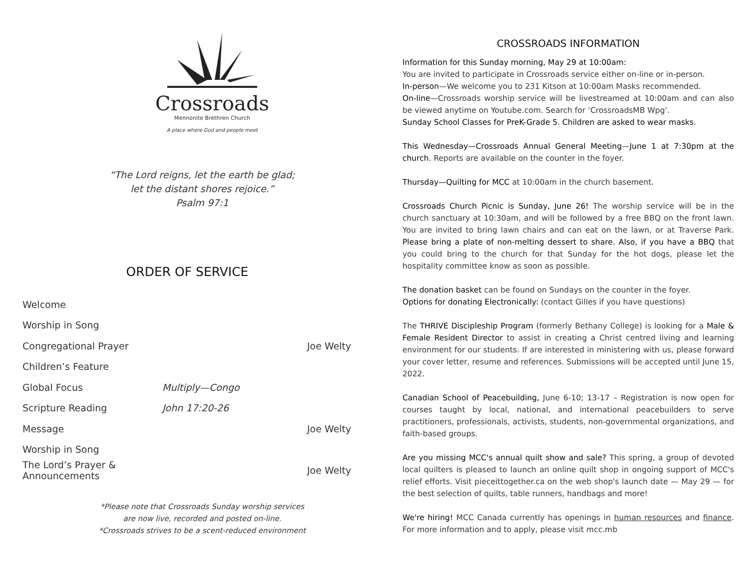Crossroads
Mennonite Brethren Church
A place where God and people meet
“The Lord reigns, let the earth be glad;
let the distant shores rejoice.”
Psalm 97:1
ORDER OF SERVICE
Welcome
Worship in Song
Congregational Prayer Joe Welty
Children’s Feature
Global Focus Multiply—Congo
Scripture Reading John 17:20-26
Message Joe Welty
Worship in Song
The Lord’s Prayer & Announcements Joe Welty
*Please note that Crossroads Sunday worship services
are now live, recorded and posted on-line.
*Crossroads strives to be a scent-reduced environment
CROSSROADS INFORMATION
Information for this Sunday morning, May 29 at 10:00am:
You are invited to participate in Crossroads service either on-line or in-person.
In-person—We welcome you to 231 Kitson at 10:00am Masks recommended.
On-line—Crossroads worship service will be livestreamed at 10:00am and can also be viewed anytime on Youtube.com. Search for ‘CrossroadsMB Wpg’.
Sunday School Classes for PreK-Grade 5. Children are asked to wear masks.
This Wednesday—Crossroads Annual General Meeting—June 1 at 7:30pm at the church. Reports are available on the counter in the foyer.
Thursday—Quilting for MCC at 10:00am in the church basement.
Crossroads Church Picnic is Sunday, June 26! The worship service will be in the church sanctuary at 10:30am, and will be followed by a free BBQ on the front lawn. You are invited to bring lawn chairs and can eat on the lawn, or at Traverse Park. Please bring a plate of non-melting dessert to share. Also, if you have a BBQ that you could bring to the church for that Sunday for the hot dogs, please let the hospitality committee know as soon as possible.
The donation basket can be found on Sundays on the counter in the foyer.
Options for donating Electronically: (contact Gilles if you have questions)
The THRIVE Discipleship Program (formerly Bethany College) is looking for a Male & Female Resident Director to assist in creating a Christ centred living and learning environment for our students. If are interested in ministering with us, please forward your cover letter, resume and references. Submissions will be accepted until June 15, 2022.
Canadian School of Peacebuilding, June 6-10; 13-17 – Registration is now open for courses taught by local, national, and international peacebuilders to serve practitioners, professionals, activists, students, non-governmental organizations, and faith-based groups.
Are you missing MCC's annual quilt show and sale? This spring, a group of devoted local quilters is pleased to launch an online quilt shop in ongoing support of MCC's relief efforts. Visit pieceittogether.ca on the web shop's launch date — May 29 — for the best selection of quilts, table runners, handbags and more!
We're hiring! MCC Canada currently has openings in human resources and finance. For more information and to apply, please visit mcc.mb